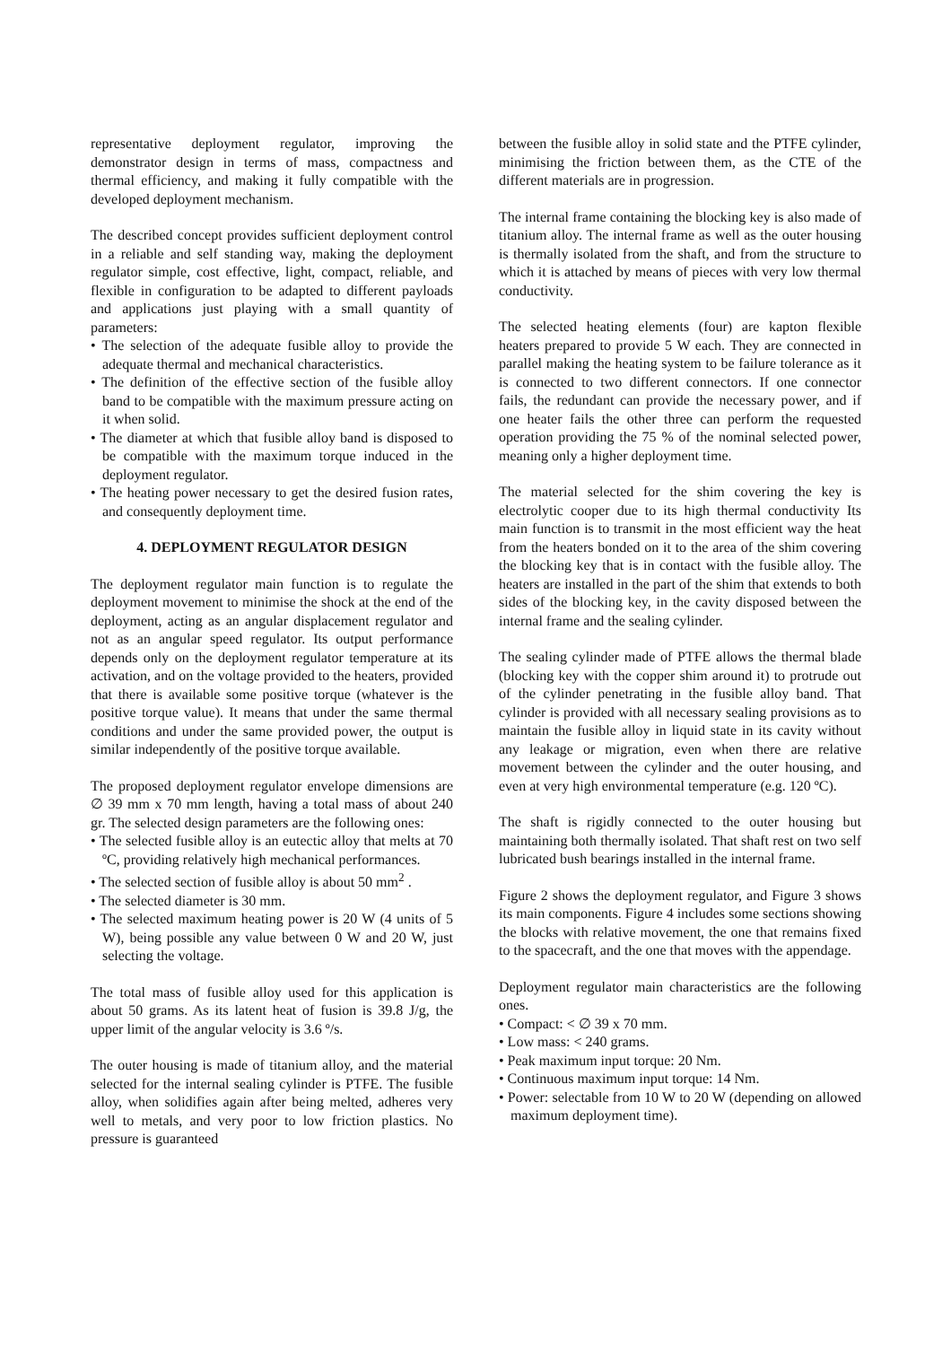representative deployment regulator, improving the demonstrator design in terms of mass, compactness and thermal efficiency, and making it fully compatible with the developed deployment mechanism.
The described concept provides sufficient deployment control in a reliable and self standing way, making the deployment regulator simple, cost effective, light, compact, reliable, and flexible in configuration to be adapted to different payloads and applications just playing with a small quantity of parameters:
• The selection of the adequate fusible alloy to provide the adequate thermal and mechanical characteristics.
• The definition of the effective section of the fusible alloy band to be compatible with the maximum pressure acting on it when solid.
• The diameter at which that fusible alloy band is disposed to be compatible with the maximum torque induced in the deployment regulator.
• The heating power necessary to get the desired fusion rates, and consequently deployment time.
4. DEPLOYMENT REGULATOR DESIGN
The deployment regulator main function is to regulate the deployment movement to minimise the shock at the end of the deployment, acting as an angular displacement regulator and not as an angular speed regulator. Its output performance depends only on the deployment regulator temperature at its activation, and on the voltage provided to the heaters, provided that there is available some positive torque (whatever is the positive torque value). It means that under the same thermal conditions and under the same provided power, the output is similar independently of the positive torque available.
The proposed deployment regulator envelope dimensions are ∅ 39 mm x 70 mm length, having a total mass of about 240 gr. The selected design parameters are the following ones:
• The selected fusible alloy is an eutectic alloy that melts at 70 ºC, providing relatively high mechanical performances.
• The selected section of fusible alloy is about 50 mm<sup>2</sup> .
• The selected diameter is 30 mm.
• The selected maximum heating power is 20 W (4 units of 5 W), being possible any value between 0 W and 20 W, just selecting the voltage.
The total mass of fusible alloy used for this application is about 50 grams. As its latent heat of fusion is 39.8 J/g, the upper limit of the angular velocity is 3.6 º/s.
The outer housing is made of titanium alloy, and the material selected for the internal sealing cylinder is PTFE. The fusible alloy, when solidifies again after being melted, adheres very well to metals, and very poor to low friction plastics. No pressure is guaranteed
between the fusible alloy in solid state and the PTFE cylinder, minimising the friction between them, as the CTE of the different materials are in progression.
The internal frame containing the blocking key is also made of titanium alloy. The internal frame as well as the outer housing is thermally isolated from the shaft, and from the structure to which it is attached by means of pieces with very low thermal conductivity.
The selected heating elements (four) are kapton flexible heaters prepared to provide 5 W each. They are connected in parallel making the heating system to be failure tolerance as it is connected to two different connectors. If one connector fails, the redundant can provide the necessary power, and if one heater fails the other three can perform the requested operation providing the 75 % of the nominal selected power, meaning only a higher deployment time.
The material selected for the shim covering the key is electrolytic cooper due to its high thermal conductivity Its main function is to transmit in the most efficient way the heat from the heaters bonded on it to the area of the shim covering the blocking key that is in contact with the fusible alloy. The heaters are installed in the part of the shim that extends to both sides of the blocking key, in the cavity disposed between the internal frame and the sealing cylinder.
The sealing cylinder made of PTFE allows the thermal blade (blocking key with the copper shim around it) to protrude out of the cylinder penetrating in the fusible alloy band. That cylinder is provided with all necessary sealing provisions as to maintain the fusible alloy in liquid state in its cavity without any leakage or migration, even when there are relative movement between the cylinder and the outer housing, and even at very high environmental temperature (e.g. 120 ºC).
The shaft is rigidly connected to the outer housing but maintaining both thermally isolated. That shaft rest on two self lubricated bush bearings installed in the internal frame.
Figure 2 shows the deployment regulator, and Figure 3 shows its main components. Figure 4 includes some sections showing the blocks with relative movement, the one that remains fixed to the spacecraft, and the one that moves with the appendage.
Deployment regulator main characteristics are the following ones.
• Compact: < ∅ 39 x 70 mm.
• Low mass: < 240 grams.
• Peak maximum input torque: 20 Nm.
• Continuous maximum input torque: 14 Nm.
• Power: selectable from 10 W to 20 W (depending on allowed maximum deployment time).